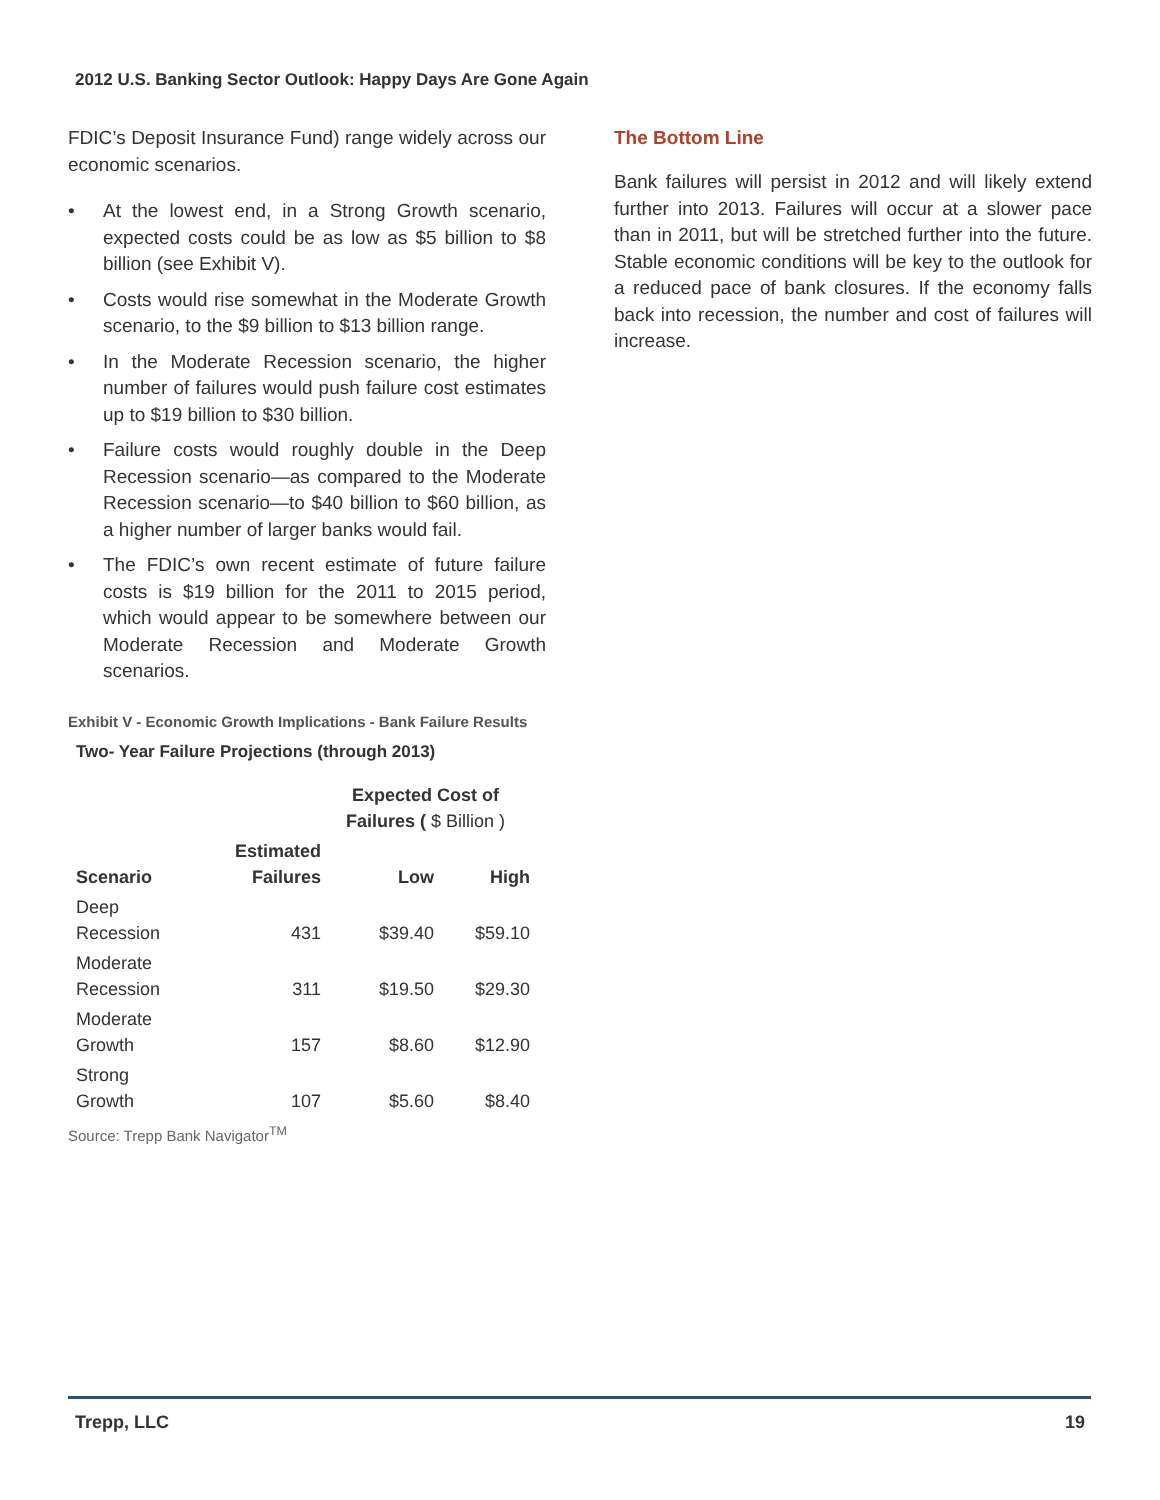2012 U.S. Banking Sector Outlook: Happy Days Are Gone Again
FDIC’s Deposit Insurance Fund) range widely across our economic scenarios.
• At the lowest end, in a Strong Growth scenario, expected costs could be as low as $5 billion to $8 billion (see Exhibit V).
• Costs would rise somewhat in the Moderate Growth scenario, to the $9 billion to $13 billion range.
• In the Moderate Recession scenario, the higher number of failures would push failure cost estimates up to $19 billion to $30 billion.
• Failure costs would roughly double in the Deep Recession scenario—as compared to the Moderate Recession scenario—to $40 billion to $60 billion, as a higher number of larger banks would fail.
• The FDIC’s own recent estimate of future failure costs is $19 billion for the 2011 to 2015 period, which would appear to be somewhere between our Moderate Recession and Moderate Growth scenarios.
Exhibit V - Economic Growth Implications - Bank Failure Results
Two- Year Failure Projections (through 2013)
| | | Expected Cost of Failures ( $ Billion ) | |
| --- | --- | --- | --- |
| Scenario | Estimated Failures | Low | High |
| Deep Recession | 431 | $39.40 | $59.10 |
| Moderate Recession | 311 | $19.50 | $29.30 |
| Moderate Growth | 157 | $8.60 | $12.90 |
| Strong Growth | 107 | $5.60 | $8.40 |
Source: Trepp Bank Navigator<sup>TM</sup>
The Bottom Line
Bank failures will persist in 2012 and will likely extend further into 2013. Failures will occur at a slower pace than in 2011, but will be stretched further into the future. Stable economic conditions will be key to the outlook for a reduced pace of bank closures. If the economy falls back into recession, the number and cost of failures will increase.
Trepp, LLC 19